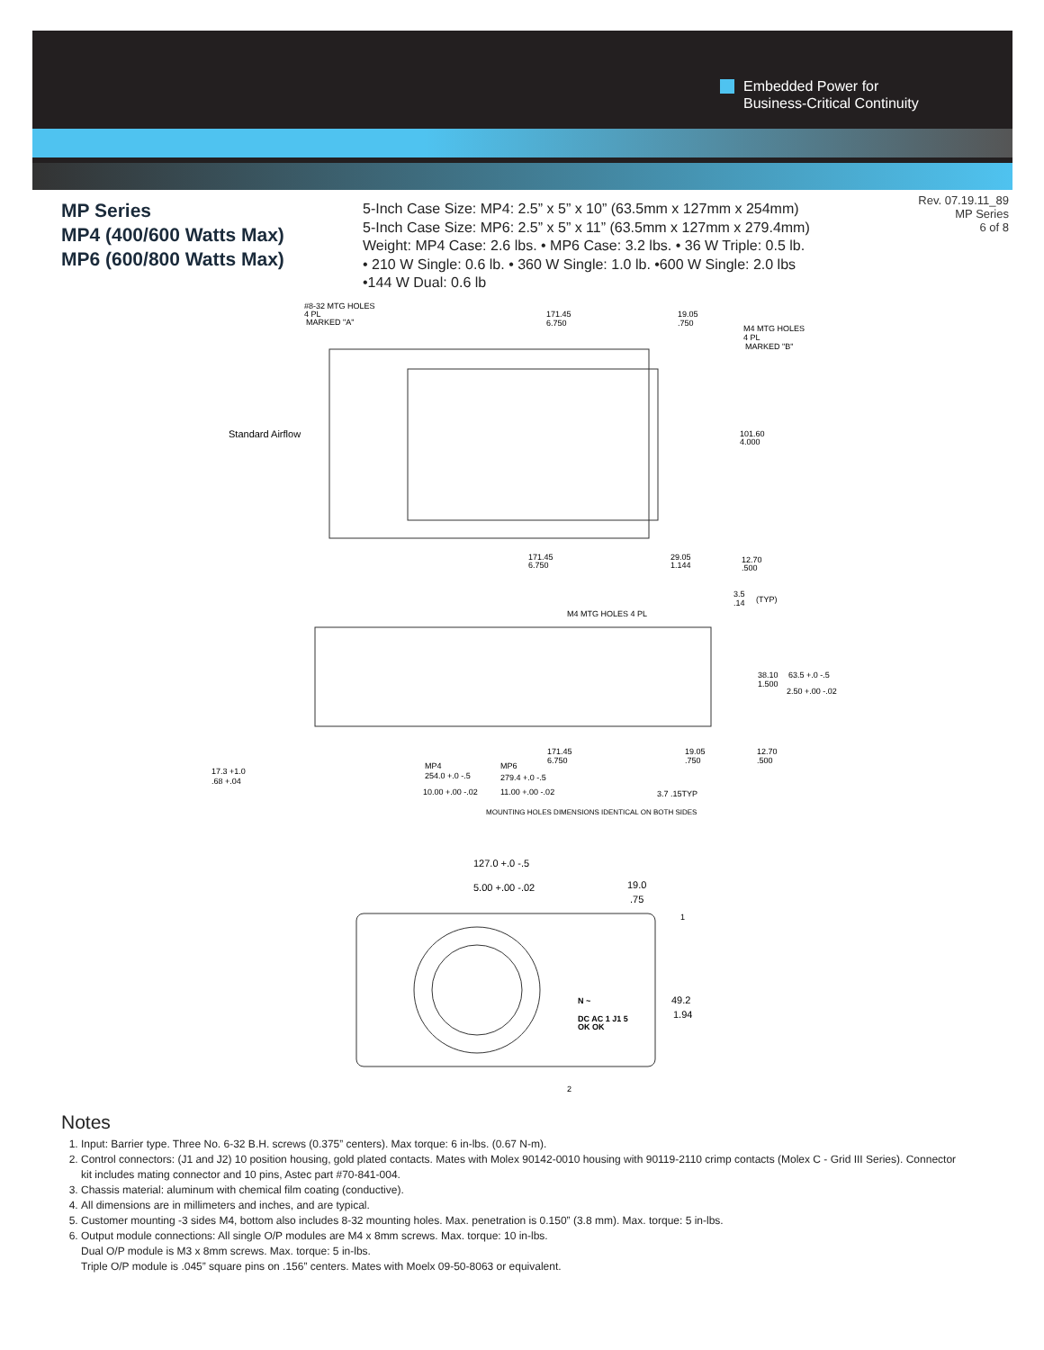Embedded Power for
Business-Critical Continuity
MP Series
MP4 (400/600 Watts Max)
MP6 (600/800 Watts Max)
5-Inch Case Size: MP4: 2.5” x 5” x 10” (63.5mm x 127mm x 254mm)
5-Inch Case Size: MP6: 2.5” x 5” x 11” (63.5mm x 127mm x 279.4mm)
Weight: MP4 Case: 2.6 lbs. • MP6 Case: 3.2 lbs. • 36 W Triple: 0.5 lb.
• 210 W Single: 0.6 lb. • 360 W Single: 1.0 lb. •600 W Single: 2.0 lbs
•144 W Dual: 0.6 lb
Rev. 07.19.11_89
MP Series
6 of 8
#8-32 MTG HOLES
4 PL
MARKED "A"
171.45
6.750
19.05
.750
M4 MTG HOLES
4 PL
MARKED "B"
Standard Airflow
101.60
4.000
171.45
6.750
29.05
1.144
12.70
.500
3.5
.14
(TYP)
M4 MTG HOLES 4 PL
38.10
1.500
63.5 +.0 -.5
2.50 +.00 -.02
17.3 +1.0
.68 +.04
171.45
6.750
MP4
254.0 +.0 -.5
10.00 +.00 -.02
MP6
279.4 +.0 -.5
11.00 +.00 -.02
19.05
.750
12.70
.500
3.7 .15TYP
MOUNTING HOLES DIMENSIONS IDENTICAL ON BOTH SIDES
127.0 +.0 -.5
5.00 +.00 -.02
19.0
.75
49.2
1.94
N ~
DC AC 1 J1 5
OK OK
1
2
Notes
1. Input: Barrier type. Three No. 6-32 B.H. screws (0.375” centers). Max torque: 6 in-lbs. (0.67 N-m).
2. Control connectors: (J1 and J2) 10 position housing, gold plated contacts. Mates with Molex 90142-0010 housing with 90119-2110 crimp contacts (Molex C - Grid III Series). Connector kit includes mating connector and 10 pins, Astec part #70-841-004.
3. Chassis material: aluminum with chemical film coating (conductive).
4. All dimensions are in millimeters and inches, and are typical.
5. Customer mounting -3 sides M4, bottom also includes 8-32 mounting holes. Max. penetration is 0.150” (3.8 mm). Max. torque: 5 in-lbs.
6. Output module connections: All single O/P modules are M4 x 8mm screws. Max. torque: 10 in-lbs.
Dual O/P module is M3 x 8mm screws. Max. torque: 5 in-lbs.
Triple O/P module is .045” square pins on .156” centers. Mates with Moelx 09-50-8063 or equivalent.